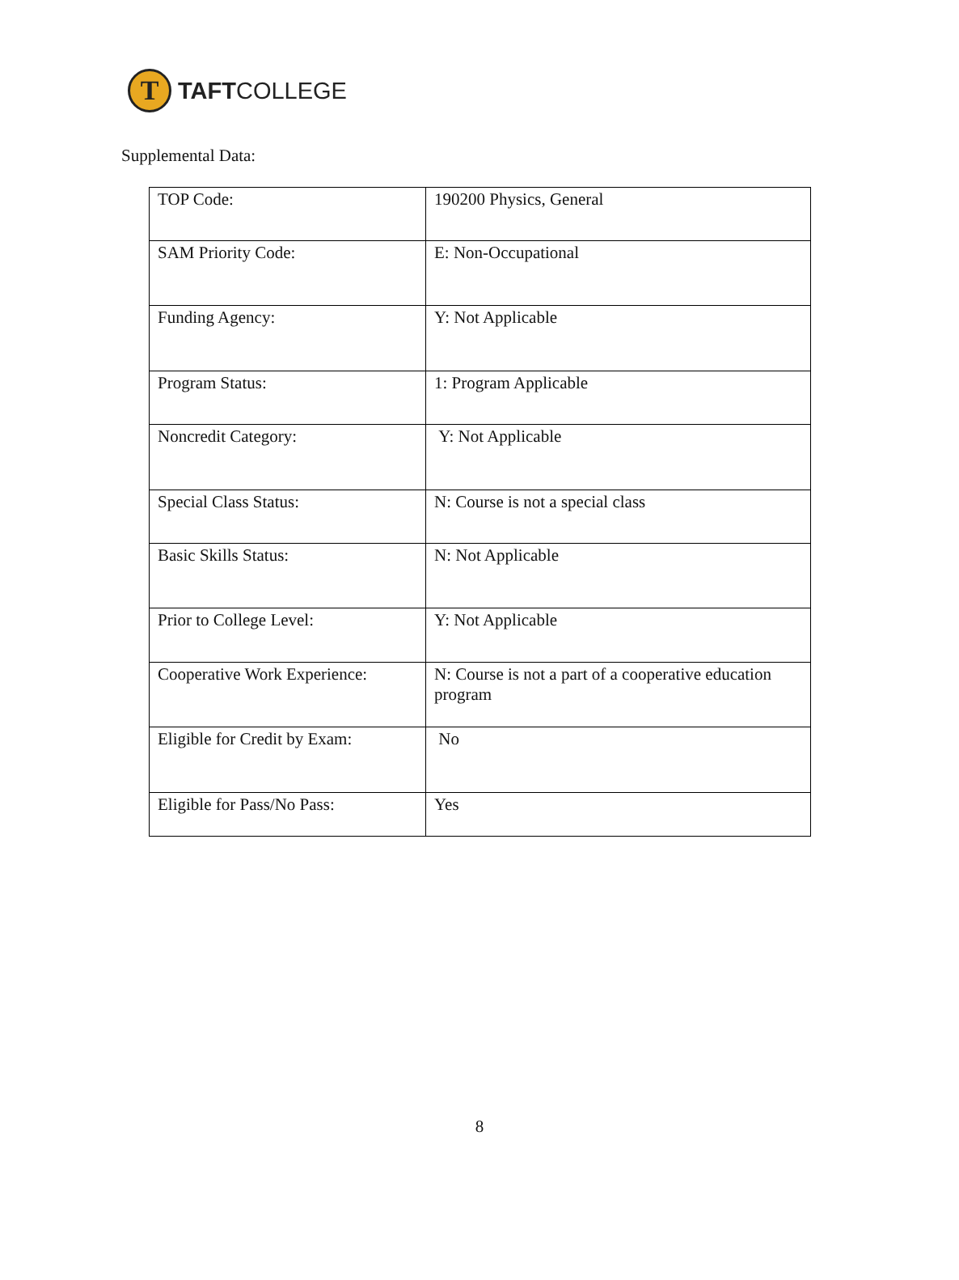T
TAFTCOLLEGE
Supplemental Data:
| TOP Code: | 190200 Physics, General |
| SAM Priority Code: | E: Non-Occupational |
| Funding Agency: | Y: Not Applicable |
| Program Status: | 1: Program Applicable |
| Noncredit Category: | Y: Not Applicable |
| Special Class Status: | N: Course is not a special class |
| Basic Skills Status: | N: Not Applicable |
| Prior to College Level: | Y: Not Applicable |
| Cooperative Work Experience: | N: Course is not a part of a cooperative education program |
| Eligible for Credit by Exam: | No |
| Eligible for Pass/No Pass: | Yes |
8